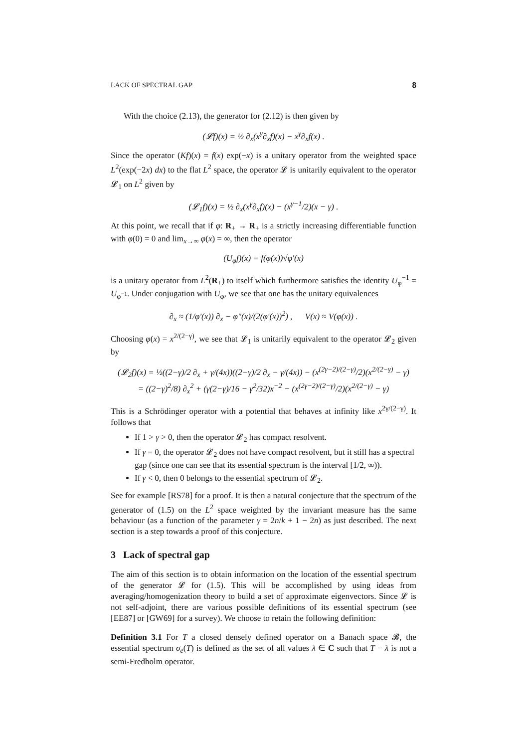LACK OF SPECTRAL GAP 8
With the choice (2.13), the generator for (2.12) is then given by
(𝓛f)(x) = ½ ∂<sub>x</sub>(x<sup>γ</sup>∂<sub>x</sub>f)(x) − x<sup>γ</sup>∂<sub>x</sub>f(x) .
Since the operator (Kf)(x) = f(x) exp(−x) is a unitary operator from the weighted space L<sup>2</sup>(exp(−2x) dx) to the flat L<sup>2</sup> space, the operator 𝓛 is unitarily equivalent to the operator 𝓛<sub>1</sub> on L<sup>2</sup> given by
(𝓛<sub>1</sub>f)(x) = ½ ∂<sub>x</sub>(x<sup>γ</sup>∂<sub>x</sub>f)(x) − (x<sup>γ−1</sup>/2)(x − γ) .
At this point, we recall that if φ: R<sub>+</sub> → R<sub>+</sub> is a strictly increasing differentiable function with φ(0) = 0 and lim<sub>x→∞</sub> φ(x) = ∞, then the operator
(U<sub>φ</sub>f)(x) = f(φ(x))√φ′(x)
is a unitary operator from L<sup>2</sup>(R<sub>+</sub>) to itself which furthermore satisfies the identity U<sub>φ</sub><sup>−1</sup> = U<sub>φ<sup>−1</sup></sub>. Under conjugation with U<sub>φ</sub>, we see that one has the unitary equivalences
∂<sub>x</sub> ≈ (1/φ′(x)) ∂<sub>x</sub> − φ″(x)/(2(φ′(x))<sup>2</sup>) , V(x) ≈ V(φ(x)) .
Choosing φ(x) = x<sup>2/(2−γ)</sup>, we see that 𝓛<sub>1</sub> is unitarily equivalent to the operator 𝓛<sub>2</sub> given by
(𝓛<sub>2</sub>f)(x) = ½((2−γ)/2 ∂<sub>x</sub> + γ/(4x))((2−γ)/2 ∂<sub>x</sub> − γ/(4x)) − (x<sup>(2γ−2)/(2−γ)</sup>/2)(x<sup>2/(2−γ)</sup> − γ)
= ((2−γ)<sup>2</sup>/8) ∂<sub>x</sub><sup>2</sup> + (γ(2−γ)/16 − γ<sup>2</sup>/32)x<sup>−2</sup> − (x<sup>(2γ−2)/(2−γ)</sup>/2)(x<sup>2/(2−γ)</sup> − γ)
This is a Schrödinger operator with a potential that behaves at infinity like x<sup>2γ/(2−γ)</sup>. It follows that
If 1 > γ > 0, then the operator 𝓛<sub>2</sub> has compact resolvent.
If γ = 0, the operator 𝓛<sub>2</sub> does not have compact resolvent, but it still has a spectral gap (since one can see that its essential spectrum is the interval [1/2, ∞)).
If γ < 0, then 0 belongs to the essential spectrum of 𝓛<sub>2</sub>.
See for example [RS78] for a proof. It is then a natural conjecture that the spectrum of the generator of (1.5) on the L<sup>2</sup> space weighted by the invariant measure has the same behaviour (as a function of the parameter γ = 2n/k + 1 − 2n) as just described. The next section is a step towards a proof of this conjecture.
3 Lack of spectral gap
The aim of this section is to obtain information on the location of the essential spectrum of the generator 𝓛 for (1.5). This will be accomplished by using ideas from averaging/homogenization theory to build a set of approximate eigenvectors. Since 𝓛 is not self-adjoint, there are various possible definitions of its essential spectrum (see [EE87] or [GW69] for a survey). We choose to retain the following definition:
Definition 3.1 For T a closed densely defined operator on a Banach space 𝓑, the essential spectrum σ<sub>e</sub>(T) is defined as the set of all values λ ∈ C such that T − λ is not a semi-Fredholm operator.